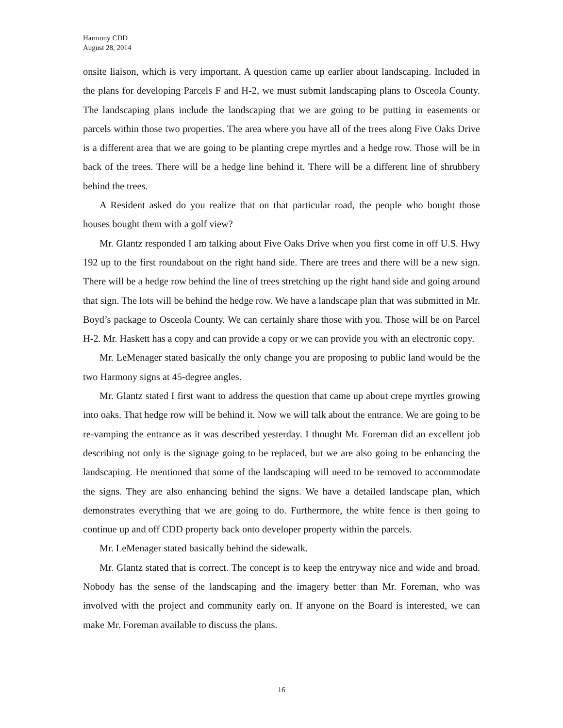Harmony CDD
August 28, 2014
onsite liaison, which is very important. A question came up earlier about landscaping. Included in the plans for developing Parcels F and H-2, we must submit landscaping plans to Osceola County. The landscaping plans include the landscaping that we are going to be putting in easements or parcels within those two properties. The area where you have all of the trees along Five Oaks Drive is a different area that we are going to be planting crepe myrtles and a hedge row. Those will be in back of the trees. There will be a hedge line behind it. There will be a different line of shrubbery behind the trees.
A Resident asked do you realize that on that particular road, the people who bought those houses bought them with a golf view?
Mr. Glantz responded I am talking about Five Oaks Drive when you first come in off U.S. Hwy 192 up to the first roundabout on the right hand side. There are trees and there will be a new sign. There will be a hedge row behind the line of trees stretching up the right hand side and going around that sign. The lots will be behind the hedge row. We have a landscape plan that was submitted in Mr. Boyd’s package to Osceola County. We can certainly share those with you. Those will be on Parcel H-2. Mr. Haskett has a copy and can provide a copy or we can provide you with an electronic copy.
Mr. LeMenager stated basically the only change you are proposing to public land would be the two Harmony signs at 45-degree angles.
Mr. Glantz stated I first want to address the question that came up about crepe myrtles growing into oaks. That hedge row will be behind it. Now we will talk about the entrance. We are going to be re-vamping the entrance as it was described yesterday. I thought Mr. Foreman did an excellent job describing not only is the signage going to be replaced, but we are also going to be enhancing the landscaping. He mentioned that some of the landscaping will need to be removed to accommodate the signs. They are also enhancing behind the signs. We have a detailed landscape plan, which demonstrates everything that we are going to do. Furthermore, the white fence is then going to continue up and off CDD property back onto developer property within the parcels.
Mr. LeMenager stated basically behind the sidewalk.
Mr. Glantz stated that is correct. The concept is to keep the entryway nice and wide and broad. Nobody has the sense of the landscaping and the imagery better than Mr. Foreman, who was involved with the project and community early on. If anyone on the Board is interested, we can make Mr. Foreman available to discuss the plans.
16